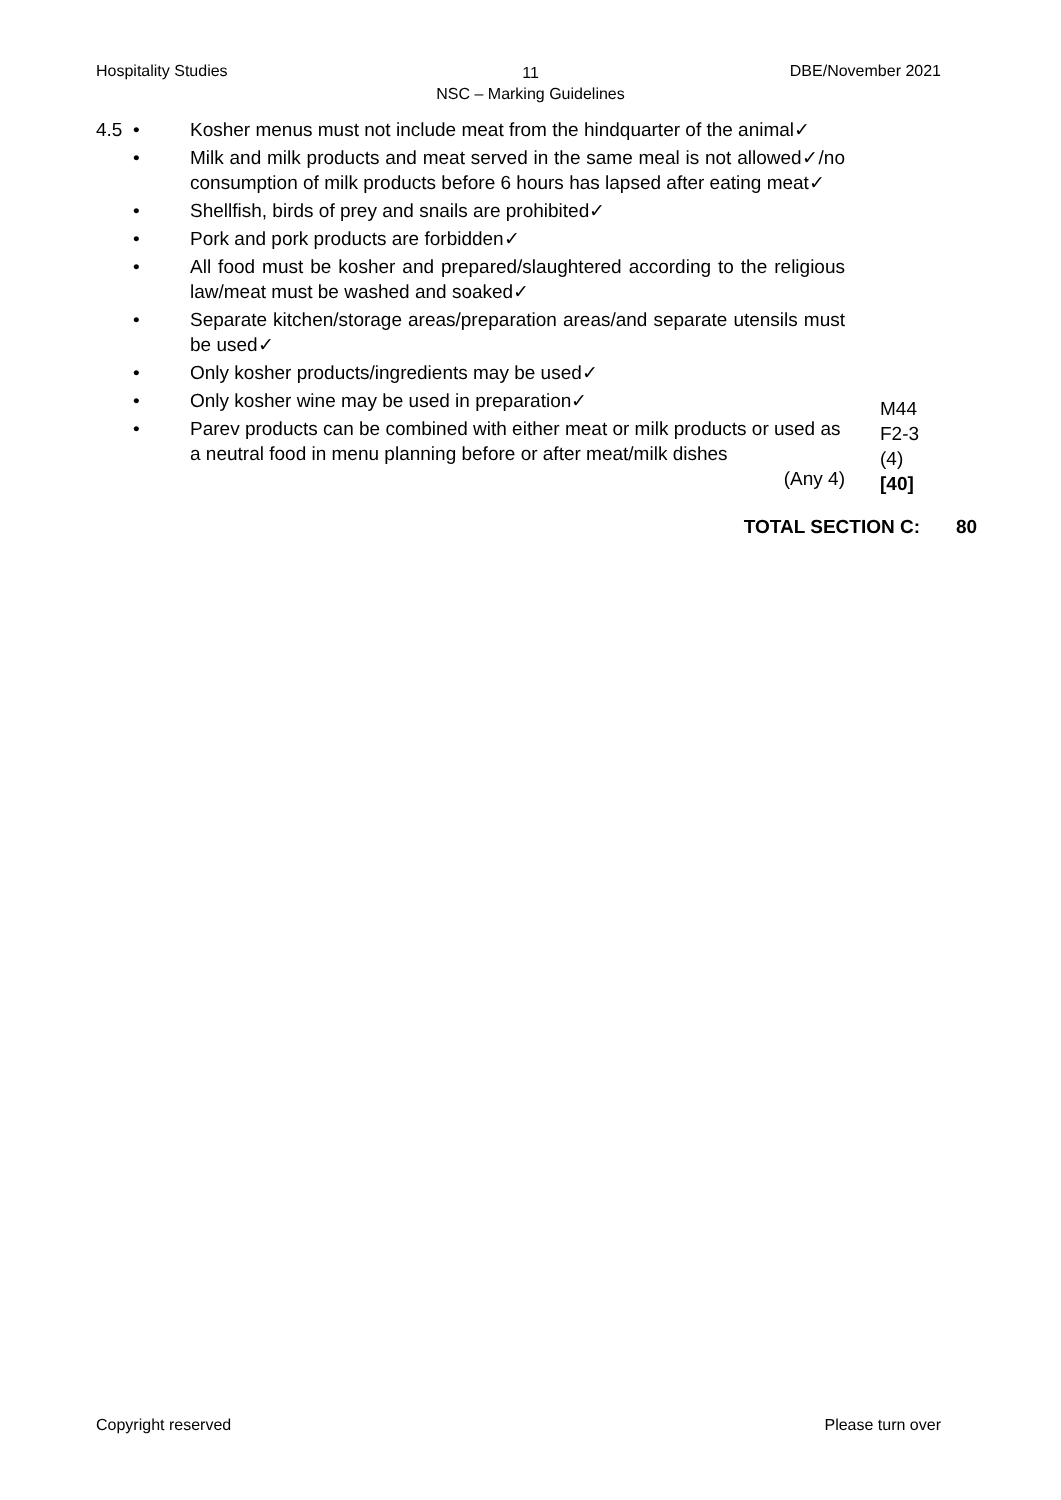Hospitality Studies
11
NSC – Marking Guidelines
DBE/November 2021
4.5 • Kosher menus must not include meat from the hindquarter of the animal✓
• Milk and milk products and meat served in the same meal is not allowed✓/no consumption of milk products before 6 hours has lapsed after eating meat✓
• Shellfish, birds of prey and snails are prohibited✓
• Pork and pork products are forbidden✓
• All food must be kosher and prepared/slaughtered according to the religious law/meat must be washed and soaked✓
• Separate kitchen/storage areas/preparation areas/and separate utensils must be used✓
• Only kosher products/ingredients may be used✓
• Only kosher wine may be used in preparation✓
• Parev products can be combined with either meat or milk products or used as a neutral food in menu planning before or after meat/milk dishes
(Any 4)
M44
F2-3
(4)
[40]
TOTAL SECTION C: 80
Copyright reserved Please turn over